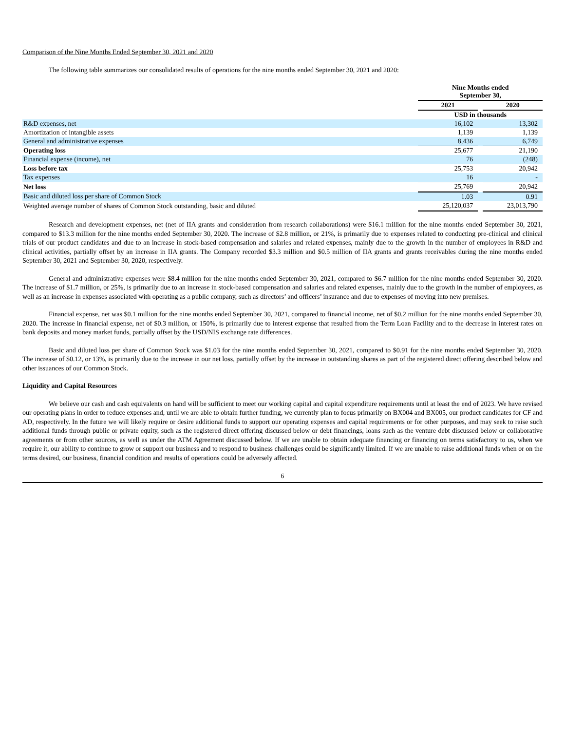Comparison of the Nine Months Ended September 30, 2021 and 2020
The following table summarizes our consolidated results of operations for the nine months ended September 30, 2021 and 2020:
| | | Nine Months ended September 30, | | |
| --- | --- | --- | --- | --- |
| | | 2021 | | 2020 |
| | | USD in thousands | | |
| R&D expenses, net | | 16,102 | | 13,302 |
| Amortization of intangible assets | | 1,139 | | 1,139 |
| General and administrative expenses | | 8,436 | | 6,749 |
| Operating loss | | 25,677 | | 21,190 |
| Financial expense (income), net | | 76 | | (248) |
| Loss before tax | | 25,753 | | 20,942 |
| Tax expenses | | 16 | | - |
| Net loss | | 25,769 | | 20,942 |
| Basic and diluted loss per share of Common Stock | | 1.03 | | 0.91 |
| Weighted average number of shares of Common Stock outstanding, basic and diluted | | 25,120,037 | | 23,013,790 |
Research and development expenses, net (net of IIA grants and consideration from research collaborations) were $16.1 million for the nine months ended September 30, 2021, compared to $13.3 million for the nine months ended September 30, 2020. The increase of $2.8 million, or 21%, is primarily due to expenses related to conducting pre-clinical and clinical trials of our product candidates and due to an increase in stock-based compensation and salaries and related expenses, mainly due to the growth in the number of employees in R&D and clinical activities, partially offset by an increase in IIA grants. The Company recorded $3.3 million and $0.5 million of IIA grants and grants receivables during the nine months ended September 30, 2021 and September 30, 2020, respectively.
General and administrative expenses were $8.4 million for the nine months ended September 30, 2021, compared to $6.7 million for the nine months ended September 30, 2020. The increase of $1.7 million, or 25%, is primarily due to an increase in stock-based compensation and salaries and related expenses, mainly due to the growth in the number of employees, as well as an increase in expenses associated with operating as a public company, such as directors’ and officers’ insurance and due to expenses of moving into new premises.
Financial expense, net was $0.1 million for the nine months ended September 30, 2021, compared to financial income, net of $0.2 million for the nine months ended September 30, 2020. The increase in financial expense, net of $0.3 million, or 150%, is primarily due to interest expense that resulted from the Term Loan Facility and to the decrease in interest rates on bank deposits and money market funds, partially offset by the USD/NIS exchange rate differences.
Basic and diluted loss per share of Common Stock was $1.03 for the nine months ended September 30, 2021, compared to $0.91 for the nine months ended September 30, 2020. The increase of $0.12, or 13%, is primarily due to the increase in our net loss, partially offset by the increase in outstanding shares as part of the registered direct offering described below and other issuances of our Common Stock.
Liquidity and Capital Resources
We believe our cash and cash equivalents on hand will be sufficient to meet our working capital and capital expenditure requirements until at least the end of 2023. We have revised our operating plans in order to reduce expenses and, until we are able to obtain further funding, we currently plan to focus primarily on BX004 and BX005, our product candidates for CF and AD, respectively. In the future we will likely require or desire additional funds to support our operating expenses and capital requirements or for other purposes, and may seek to raise such additional funds through public or private equity, such as the registered direct offering discussed below or debt financings, loans such as the venture debt discussed below or collaborative agreements or from other sources, as well as under the ATM Agreement discussed below. If we are unable to obtain adequate financing or financing on terms satisfactory to us, when we require it, our ability to continue to grow or support our business and to respond to business challenges could be significantly limited. If we are unable to raise additional funds when or on the terms desired, our business, financial condition and results of operations could be adversely affected.
6